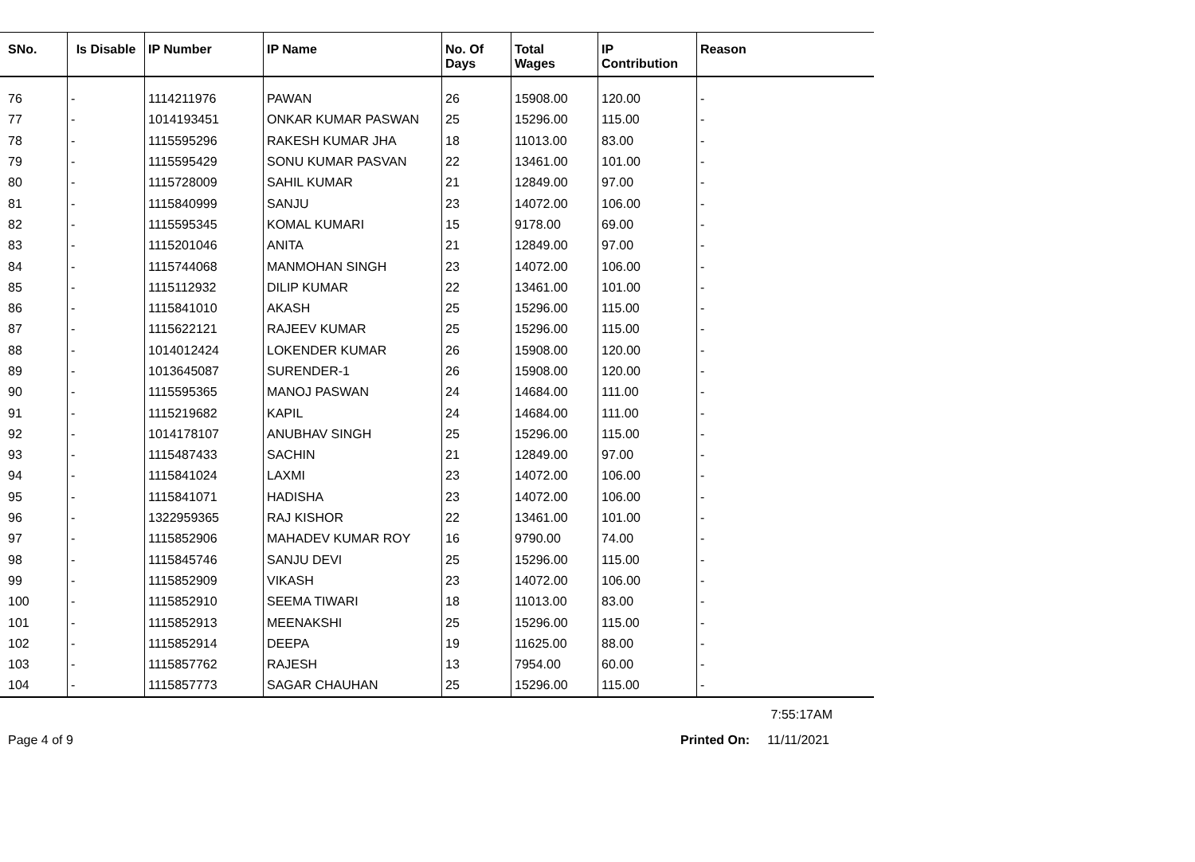| SNo. | Is Disable | IP Number | IP Name | No. Of Days | Total Wages | IP Contribution | Reason |
| --- | --- | --- | --- | --- | --- | --- | --- |
| 76 | - | 1114211976 | PAWAN | 26 | 15908.00 | 120.00 | - |
| 77 | - | 1014193451 | ONKAR KUMAR PASWAN | 25 | 15296.00 | 115.00 | - |
| 78 | - | 1115595296 | RAKESH KUMAR JHA | 18 | 11013.00 | 83.00 | - |
| 79 | - | 1115595429 | SONU KUMAR PASVAN | 22 | 13461.00 | 101.00 | - |
| 80 | - | 1115728009 | SAHIL KUMAR | 21 | 12849.00 | 97.00 | - |
| 81 | - | 1115840999 | SANJU | 23 | 14072.00 | 106.00 | - |
| 82 | - | 1115595345 | KOMAL KUMARI | 15 | 9178.00 | 69.00 | - |
| 83 | - | 1115201046 | ANITA | 21 | 12849.00 | 97.00 | - |
| 84 | - | 1115744068 | MANMOHAN SINGH | 23 | 14072.00 | 106.00 | - |
| 85 | - | 1115112932 | DILIP KUMAR | 22 | 13461.00 | 101.00 | - |
| 86 | - | 1115841010 | AKASH | 25 | 15296.00 | 115.00 | - |
| 87 | - | 1115622121 | RAJEEV KUMAR | 25 | 15296.00 | 115.00 | - |
| 88 | - | 1014012424 | LOKENDER KUMAR | 26 | 15908.00 | 120.00 | - |
| 89 | - | 1013645087 | SURENDER-1 | 26 | 15908.00 | 120.00 | - |
| 90 | - | 1115595365 | MANOJ PASWAN | 24 | 14684.00 | 111.00 | - |
| 91 | - | 1115219682 | KAPIL | 24 | 14684.00 | 111.00 | - |
| 92 | - | 1014178107 | ANUBHAV SINGH | 25 | 15296.00 | 115.00 | - |
| 93 | - | 1115487433 | SACHIN | 21 | 12849.00 | 97.00 | - |
| 94 | - | 1115841024 | LAXMI | 23 | 14072.00 | 106.00 | - |
| 95 | - | 1115841071 | HADISHA | 23 | 14072.00 | 106.00 | - |
| 96 | - | 1322959365 | RAJ KISHOR | 22 | 13461.00 | 101.00 | - |
| 97 | - | 1115852906 | MAHADEV KUMAR ROY | 16 | 9790.00 | 74.00 | - |
| 98 | - | 1115845746 | SANJU DEVI | 25 | 15296.00 | 115.00 | - |
| 99 | - | 1115852909 | VIKASH | 23 | 14072.00 | 106.00 | - |
| 100 | - | 1115852910 | SEEMA TIWARI | 18 | 11013.00 | 83.00 | - |
| 101 | - | 1115852913 | MEENAKSHI | 25 | 15296.00 | 115.00 | - |
| 102 | - | 1115852914 | DEEPA | 19 | 11625.00 | 88.00 | - |
| 103 | - | 1115857762 | RAJESH | 13 | 7954.00 | 60.00 | - |
| 104 | - | 1115857773 | SAGAR CHAUHAN | 25 | 15296.00 | 115.00 | - |
7:55:17AM
Page 4 of 9 Printed On: 11/11/2021